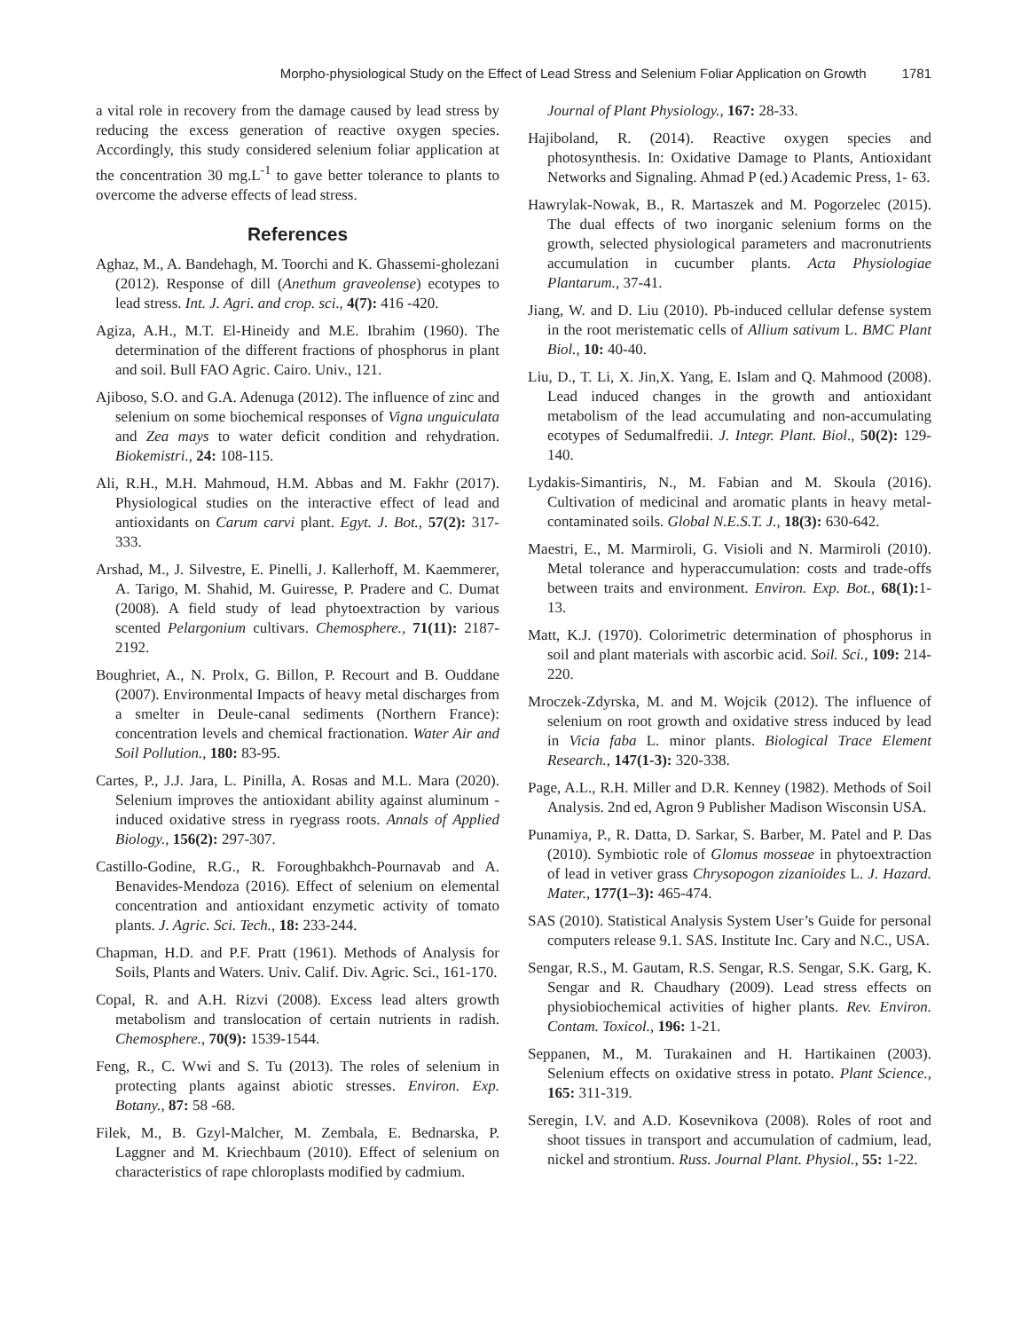Morpho-physiological Study on the Effect of Lead Stress and Selenium Foliar Application on Growth 1781
a vital role in recovery from the damage caused by lead stress by reducing the excess generation of reactive oxygen species. Accordingly, this study considered selenium foliar application at the concentration 30 mg.L<sup>-1</sup> to gave better tolerance to plants to overcome the adverse effects of lead stress.
References
Aghaz, M., A. Bandehagh, M. Toorchi and K. Ghassemi-gholezani (2012). Response of dill (Anethum graveolense) ecotypes to lead stress. Int. J. Agri. and crop. sci., 4(7): 416 -420.
Agiza, A.H., M.T. El-Hineidy and M.E. Ibrahim (1960). The determination of the different fractions of phosphorus in plant and soil. Bull FAO Agric. Cairo. Univ., 121.
Ajiboso, S.O. and G.A. Adenuga (2012). The influence of zinc and selenium on some biochemical responses of Vigna unguiculata and Zea mays to water deficit condition and rehydration. Biokemistri., 24: 108-115.
Ali, R.H., M.H. Mahmoud, H.M. Abbas and M. Fakhr (2017). Physiological studies on the interactive effect of lead and antioxidants on Carum carvi plant. Egyt. J. Bot., 57(2): 317-333.
Arshad, M., J. Silvestre, E. Pinelli, J. Kallerhoff, M. Kaemmerer, A. Tarigo, M. Shahid, M. Guiresse, P. Pradere and C. Dumat (2008). A field study of lead phytoextraction by various scented Pelargonium cultivars. Chemosphere., 71(11): 2187-2192.
Boughriet, A., N. Prolx, G. Billon, P. Recourt and B. Ouddane (2007). Environmental Impacts of heavy metal discharges from a smelter in Deule-canal sediments (Northern France): concentration levels and chemical fractionation. Water Air and Soil Pollution., 180: 83-95.
Cartes, P., J.J. Jara, L. Pinilla, A. Rosas and M.L. Mara (2020). Selenium improves the antioxidant ability against aluminum -induced oxidative stress in ryegrass roots. Annals of Applied Biology., 156(2): 297-307.
Castillo-Godine, R.G., R. Foroughbakhch-Pournavab and A. Benavides-Mendoza (2016). Effect of selenium on elemental concentration and antioxidant enzymetic activity of tomato plants. J. Agric. Sci. Tech., 18: 233-244.
Chapman, H.D. and P.F. Pratt (1961). Methods of Analysis for Soils, Plants and Waters. Univ. Calif. Div. Agric. Sci., 161-170.
Copal, R. and A.H. Rizvi (2008). Excess lead alters growth metabolism and translocation of certain nutrients in radish. Chemosphere., 70(9): 1539-1544.
Feng, R., C. Wwi and S. Tu (2013). The roles of selenium in protecting plants against abiotic stresses. Environ. Exp. Botany., 87: 58 -68.
Filek, M., B. Gzyl-Malcher, M. Zembala, E. Bednarska, P. Laggner and M. Kriechbaum (2010). Effect of selenium on characteristics of rape chloroplasts modified by cadmium.
Journal of Plant Physiology., 167: 28-33.
Hajiboland, R. (2014). Reactive oxygen species and photosynthesis. In: Oxidative Damage to Plants, Antioxidant Networks and Signaling. Ahmad P (ed.) Academic Press, 1- 63.
Hawrylak-Nowak, B., R. Martaszek and M. Pogorzelec (2015). The dual effects of two inorganic selenium forms on the growth, selected physiological parameters and macronutrients accumulation in cucumber plants. Acta Physiologiae Plantarum., 37-41.
Jiang, W. and D. Liu (2010). Pb-induced cellular defense system in the root meristematic cells of Allium sativum L. BMC Plant Biol., 10: 40-40.
Liu, D., T. Li, X. Jin,X. Yang, E. Islam and Q. Mahmood (2008). Lead induced changes in the growth and antioxidant metabolism of the lead accumulating and non-accumulating ecotypes of Sedumalfredii. J. Integr. Plant. Biol., 50(2): 129-140.
Lydakis-Simantiris, N., M. Fabian and M. Skoula (2016). Cultivation of medicinal and aromatic plants in heavy metal-contaminated soils. Global N.E.S.T. J., 18(3): 630-642.
Maestri, E., M. Marmiroli, G. Visioli and N. Marmiroli (2010). Metal tolerance and hyperaccumulation: costs and trade-offs between traits and environment. Environ. Exp. Bot., 68(1): 1-13.
Matt, K.J. (1970). Colorimetric determination of phosphorus in soil and plant materials with ascorbic acid. Soil. Sci., 109: 214-220.
Mroczek-Zdyrska, M. and M. Wojcik (2012). The influence of selenium on root growth and oxidative stress induced by lead in Vicia faba L. minor plants. Biological Trace Element Research., 147(1-3): 320-338.
Page, A.L., R.H. Miller and D.R. Kenney (1982). Methods of Soil Analysis. 2nd ed, Agron 9 Publisher Madison Wisconsin USA.
Punamiya, P., R. Datta, D. Sarkar, S. Barber, M. Patel and P. Das (2010). Symbiotic role of Glomus mosseae in phytoextraction of lead in vetiver grass Chrysopogon zizanioides L. J. Hazard. Mater., 177(1–3): 465-474.
SAS (2010). Statistical Analysis System User’s Guide for personal computers release 9.1. SAS. Institute Inc. Cary and N.C., USA.
Sengar, R.S., M. Gautam, R.S. Sengar, R.S. Sengar, S.K. Garg, K. Sengar and R. Chaudhary (2009). Lead stress effects on physiobiochemical activities of higher plants. Rev. Environ. Contam. Toxicol., 196: 1-21.
Seppanen, M., M. Turakainen and H. Hartikainen (2003). Selenium effects on oxidative stress in potato. Plant Science., 165: 311-319.
Seregin, I.V. and A.D. Kosevnikova (2008). Roles of root and shoot tissues in transport and accumulation of cadmium, lead, nickel and strontium. Russ. Journal Plant. Physiol., 55: 1-22.